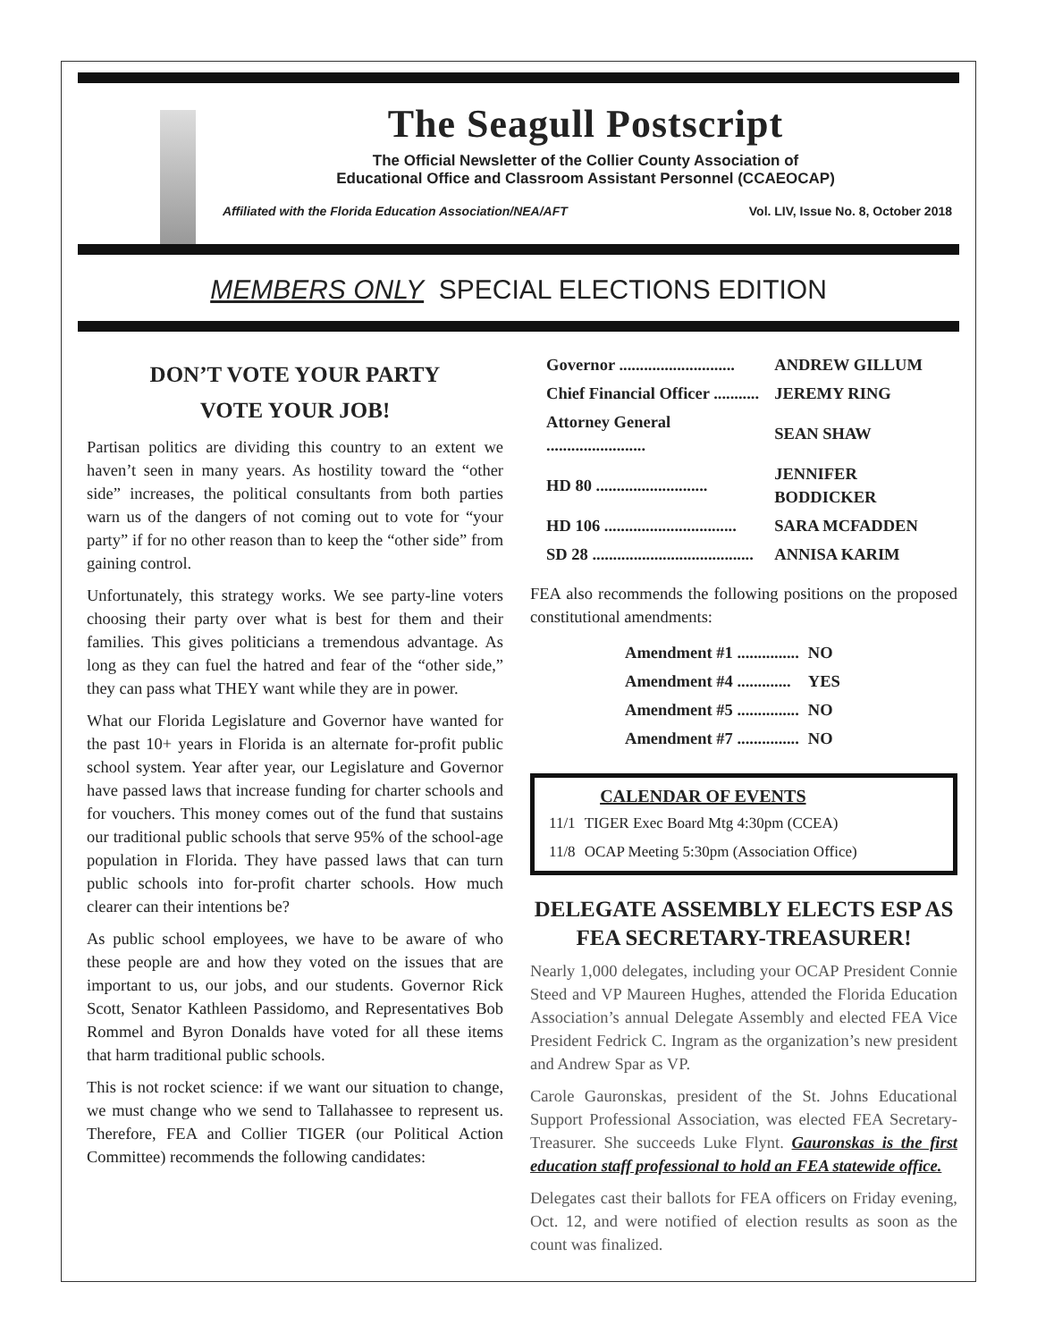The Seagull Postscript
The Official Newsletter of the Collier County Association of
Educational Office and Classroom Assistant Personnel (CCAEOCAP)
Affiliated with the Florida Education Association/NEA/AFT Vol. LIV, Issue No. 8, October 2018
MEMBERS ONLY SPECIAL ELECTIONS EDITION
DON’T VOTE YOUR PARTY
VOTE YOUR JOB!
Partisan politics are dividing this country to an extent we haven’t seen in many years. As hostility toward the “other side” increases, the political consultants from both parties warn us of the dangers of not coming out to vote for “your party” if for no other reason than to keep the “other side” from gaining control.
Unfortunately, this strategy works. We see party-line voters choosing their party over what is best for them and their families. This gives politicians a tremendous advantage. As long as they can fuel the hatred and fear of the “other side,” they can pass what THEY want while they are in power.
What our Florida Legislature and Governor have wanted for the past 10+ years in Florida is an alternate for-profit public school system. Year after year, our Legislature and Governor have passed laws that increase funding for charter schools and for vouchers. This money comes out of the fund that sustains our traditional public schools that serve 95% of the school-age population in Florida. They have passed laws that can turn public schools into for-profit charter schools. How much clearer can their intentions be?
As public school employees, we have to be aware of who these people are and how they voted on the issues that are important to us, our jobs, and our students. Governor Rick Scott, Senator Kathleen Passidomo, and Representatives Bob Rommel and Byron Donalds have voted for all these items that harm traditional public schools.
This is not rocket science: if we want our situation to change, we must change who we send to Tallahassee to represent us. Therefore, FEA and Collier TIGER (our Political Action Committee) recommends the following candidates:
| Governor ............................ | ANDREW GILLUM |
| Chief Financial Officer ........... | JEREMY RING |
| Attorney General ........................ | SEAN SHAW |
| HD 80 ........................... | JENNIFER BODDICKER |
| HD 106 ................................ | SARA MCFADDEN |
| SD 28 ....................................... | ANNISA KARIM |
FEA also recommends the following positions on the proposed constitutional amendments:
| Amendment #1 ............... | NO |
| Amendment #4 ............. | YES |
| Amendment #5 ............... | NO |
| Amendment #7 ............... | NO |
| CALENDAR OF EVENTS | |
| --- | --- |
| 11/1 | TIGER Exec Board Mtg 4:30pm (CCEA) |
| 11/8 | OCAP Meeting 5:30pm (Association Office) |
DELEGATE ASSEMBLY ELECTS ESP AS FEA SECRETARY-TREASURER!
Nearly 1,000 delegates, including your OCAP President Connie Steed and VP Maureen Hughes, attended the Florida Education Association’s annual Delegate Assembly and elected FEA Vice President Fedrick C. Ingram as the organization’s new president and Andrew Spar as VP.
Carole Gauronskas, president of the St. Johns Educational Support Professional Association, was elected FEA Secretary-Treasurer. She succeeds Luke Flynt. Gauronskas is the first education staff professional to hold an FEA statewide office.
Delegates cast their ballots for FEA officers on Friday evening, Oct. 12, and were notified of election results as soon as the count was finalized.